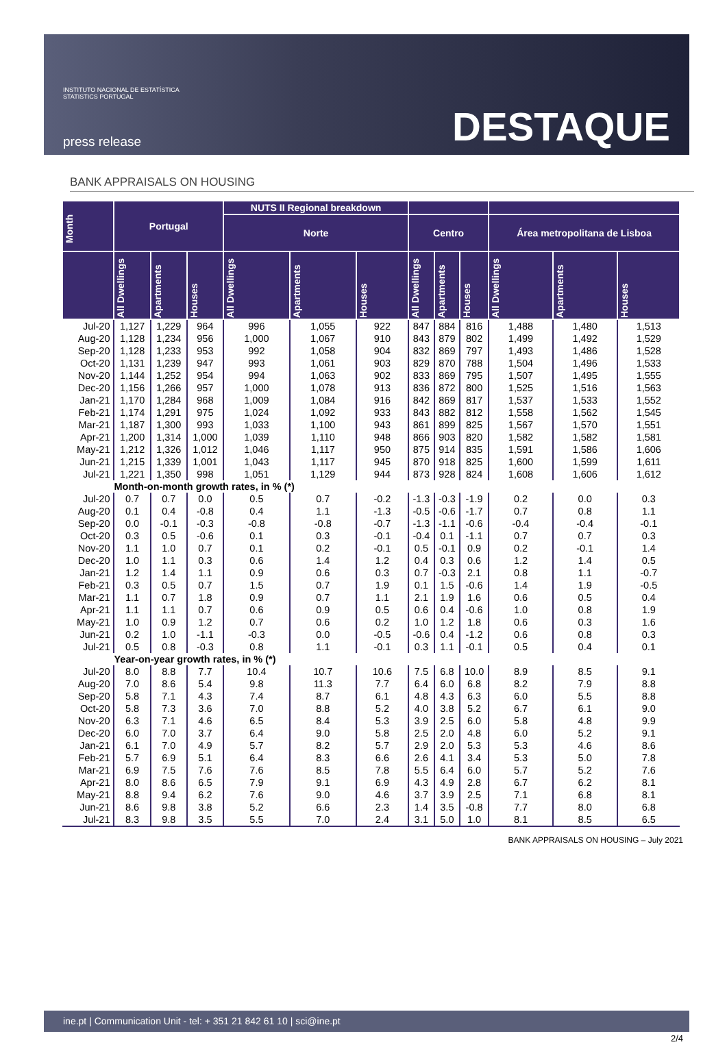INSTITUTO NACIONAL DE ESTATÍSTICA
STATISTICS PORTUGAL
press release
DESTAQUE
BANK APPRAISALS ON HOUSING
| Month | Portugal | | | NUTS II Regional breakdown | | | | | | | | |
| --- | --- | --- | --- | --- | --- | --- | --- | --- | --- | --- | --- | --- |
| | | | | Norte | | | Centro | | | Área metropolitana de Lisboa | | |
| | All Dwellings | Apartments | Houses | All Dwellings | Apartments | Houses | All Dwellings | Apartments | Houses | All Dwellings | Apartments | Houses |
| Jul-20 | 1,127 | 1,229 | 964 | 996 | 1,055 | 922 | 847 | 884 | 816 | 1,488 | 1,480 | 1,513 |
| Aug-20 | 1,128 | 1,234 | 956 | 1,000 | 1,067 | 910 | 843 | 879 | 802 | 1,499 | 1,492 | 1,529 |
| Sep-20 | 1,128 | 1,233 | 953 | 992 | 1,058 | 904 | 832 | 869 | 797 | 1,493 | 1,486 | 1,528 |
| Oct-20 | 1,131 | 1,239 | 947 | 993 | 1,061 | 903 | 829 | 870 | 788 | 1,504 | 1,496 | 1,533 |
| Nov-20 | 1,144 | 1,252 | 954 | 994 | 1,063 | 902 | 833 | 869 | 795 | 1,507 | 1,495 | 1,555 |
| Dec-20 | 1,156 | 1,266 | 957 | 1,000 | 1,078 | 913 | 836 | 872 | 800 | 1,525 | 1,516 | 1,563 |
| Jan-21 | 1,170 | 1,284 | 968 | 1,009 | 1,084 | 916 | 842 | 869 | 817 | 1,537 | 1,533 | 1,552 |
| Feb-21 | 1,174 | 1,291 | 975 | 1,024 | 1,092 | 933 | 843 | 882 | 812 | 1,558 | 1,562 | 1,545 |
| Mar-21 | 1,187 | 1,300 | 993 | 1,033 | 1,100 | 943 | 861 | 899 | 825 | 1,567 | 1,570 | 1,551 |
| Apr-21 | 1,200 | 1,314 | 1,000 | 1,039 | 1,110 | 948 | 866 | 903 | 820 | 1,582 | 1,582 | 1,581 |
| May-21 | 1,212 | 1,326 | 1,012 | 1,046 | 1,117 | 950 | 875 | 914 | 835 | 1,591 | 1,586 | 1,606 |
| Jun-21 | 1,215 | 1,339 | 1,001 | 1,043 | 1,117 | 945 | 870 | 918 | 825 | 1,600 | 1,599 | 1,611 |
| Jul-21 | 1,221 | 1,350 | 998 | 1,051 | 1,129 | 944 | 873 | 928 | 824 | 1,608 | 1,606 | 1,612 |
| | Month-on-month growth rates, in % (*) | | | | | | | | | | | |
| Jul-20 | 0.7 | 0.7 | 0.0 | 0.5 | 0.7 | -0.2 | -1.3 | -0.3 | -1.9 | 0.2 | 0.0 | 0.3 |
| Aug-20 | 0.1 | 0.4 | -0.8 | 0.4 | 1.1 | -1.3 | -0.5 | -0.6 | -1.7 | 0.7 | 0.8 | 1.1 |
| Sep-20 | 0.0 | -0.1 | -0.3 | -0.8 | -0.8 | -0.7 | -1.3 | -1.1 | -0.6 | -0.4 | -0.4 | -0.1 |
| Oct-20 | 0.3 | 0.5 | -0.6 | 0.1 | 0.3 | -0.1 | -0.4 | 0.1 | -1.1 | 0.7 | 0.7 | 0.3 |
| Nov-20 | 1.1 | 1.0 | 0.7 | 0.1 | 0.2 | -0.1 | 0.5 | -0.1 | 0.9 | 0.2 | -0.1 | 1.4 |
| Dec-20 | 1.0 | 1.1 | 0.3 | 0.6 | 1.4 | 1.2 | 0.4 | 0.3 | 0.6 | 1.2 | 1.4 | 0.5 |
| Jan-21 | 1.2 | 1.4 | 1.1 | 0.9 | 0.6 | 0.3 | 0.7 | -0.3 | 2.1 | 0.8 | 1.1 | -0.7 |
| Feb-21 | 0.3 | 0.5 | 0.7 | 1.5 | 0.7 | 1.9 | 0.1 | 1.5 | -0.6 | 1.4 | 1.9 | -0.5 |
| Mar-21 | 1.1 | 0.7 | 1.8 | 0.9 | 0.7 | 1.1 | 2.1 | 1.9 | 1.6 | 0.6 | 0.5 | 0.4 |
| Apr-21 | 1.1 | 1.1 | 0.7 | 0.6 | 0.9 | 0.5 | 0.6 | 0.4 | -0.6 | 1.0 | 0.8 | 1.9 |
| May-21 | 1.0 | 0.9 | 1.2 | 0.7 | 0.6 | 0.2 | 1.0 | 1.2 | 1.8 | 0.6 | 0.3 | 1.6 |
| Jun-21 | 0.2 | 1.0 | -1.1 | -0.3 | 0.0 | -0.5 | -0.6 | 0.4 | -1.2 | 0.6 | 0.8 | 0.3 |
| Jul-21 | 0.5 | 0.8 | -0.3 | 0.8 | 1.1 | -0.1 | 0.3 | 1.1 | -0.1 | 0.5 | 0.4 | 0.1 |
| | Year-on-year growth rates, in % (*) | | | | | | | | | | | |
| Jul-20 | 8.0 | 8.8 | 7.7 | 10.4 | 10.7 | 10.6 | 7.5 | 6.8 | 10.0 | 8.9 | 8.5 | 9.1 |
| Aug-20 | 7.0 | 8.6 | 5.4 | 9.8 | 11.3 | 7.7 | 6.4 | 6.0 | 6.8 | 8.2 | 7.9 | 8.8 |
| Sep-20 | 5.8 | 7.1 | 4.3 | 7.4 | 8.7 | 6.1 | 4.8 | 4.3 | 6.3 | 6.0 | 5.5 | 8.8 |
| Oct-20 | 5.8 | 7.3 | 3.6 | 7.0 | 8.8 | 5.2 | 4.0 | 3.8 | 5.2 | 6.7 | 6.1 | 9.0 |
| Nov-20 | 6.3 | 7.1 | 4.6 | 6.5 | 8.4 | 5.3 | 3.9 | 2.5 | 6.0 | 5.8 | 4.8 | 9.9 |
| Dec-20 | 6.0 | 7.0 | 3.7 | 6.4 | 9.0 | 5.8 | 2.5 | 2.0 | 4.8 | 6.0 | 5.2 | 9.1 |
| Jan-21 | 6.1 | 7.0 | 4.9 | 5.7 | 8.2 | 5.7 | 2.9 | 2.0 | 5.3 | 5.3 | 4.6 | 8.6 |
| Feb-21 | 5.7 | 6.9 | 5.1 | 6.4 | 8.3 | 6.6 | 2.6 | 4.1 | 3.4 | 5.3 | 5.0 | 7.8 |
| Mar-21 | 6.9 | 7.5 | 7.6 | 7.6 | 8.5 | 7.8 | 5.5 | 6.4 | 6.0 | 5.7 | 5.2 | 7.6 |
| Apr-21 | 8.0 | 8.6 | 6.5 | 7.9 | 9.1 | 6.9 | 4.3 | 4.9 | 2.8 | 6.7 | 6.2 | 8.1 |
| May-21 | 8.8 | 9.4 | 6.2 | 7.6 | 9.0 | 4.6 | 3.7 | 3.9 | 2.5 | 7.1 | 6.8 | 8.1 |
| Jun-21 | 8.6 | 9.8 | 3.8 | 5.2 | 6.6 | 2.3 | 1.4 | 3.5 | -0.8 | 7.7 | 8.0 | 6.8 |
| Jul-21 | 8.3 | 9.8 | 3.5 | 5.5 | 7.0 | 2.4 | 3.1 | 5.0 | 1.0 | 8.1 | 8.5 | 6.5 |
BANK APPRAISALS ON HOUSING – July 2021
ine.pt | Communication Unit - tel: + 351 21 842 61 10 | sci@ine.pt
2/4